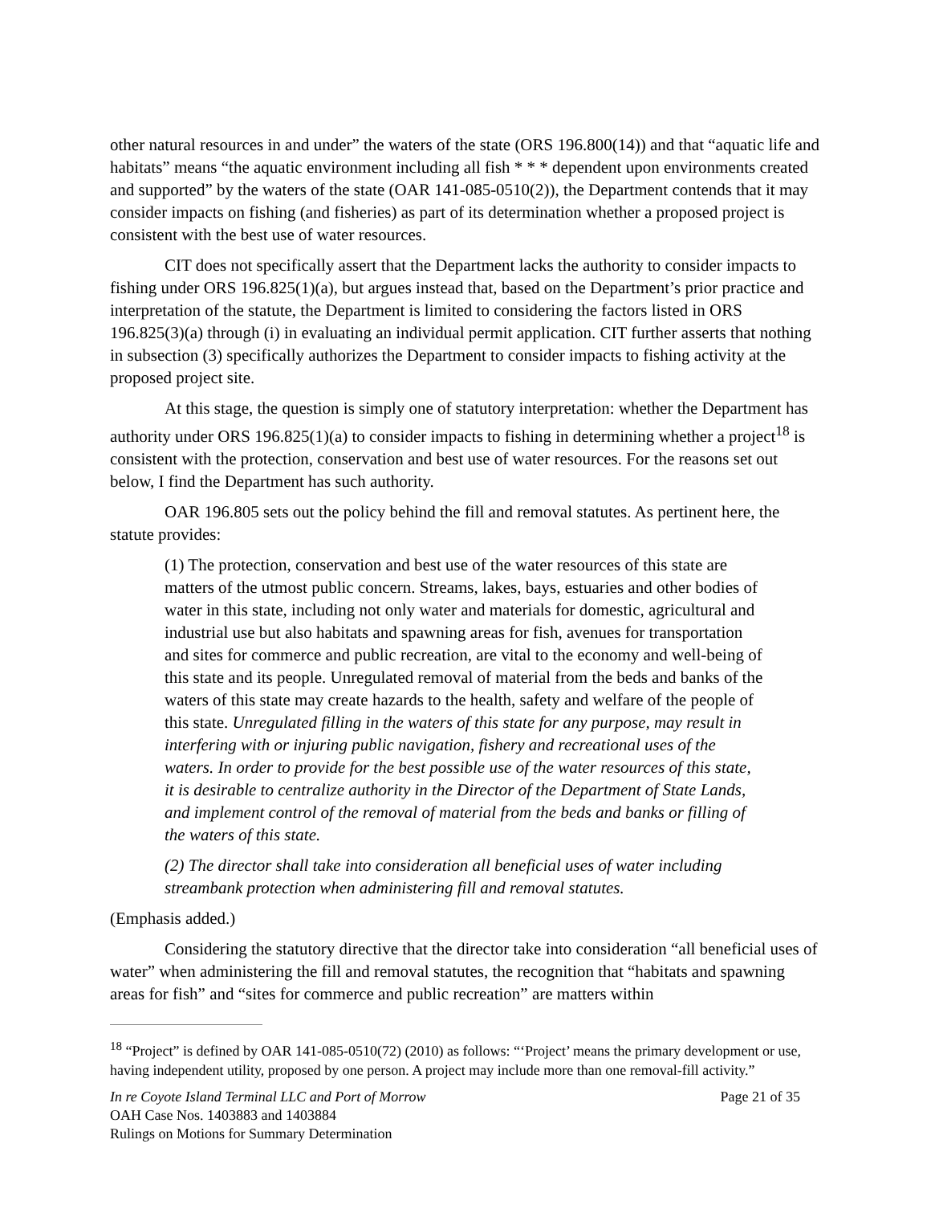other natural resources in and under” the waters of the state (ORS 196.800(14)) and that “aquatic life and habitats” means “the aquatic environment including all fish * * * dependent upon environments created and supported” by the waters of the state (OAR 141-085-0510(2)), the Department contends that it may consider impacts on fishing (and fisheries) as part of its determination whether a proposed project is consistent with the best use of water resources.
CIT does not specifically assert that the Department lacks the authority to consider impacts to fishing under ORS 196.825(1)(a), but argues instead that, based on the Department’s prior practice and interpretation of the statute, the Department is limited to considering the factors listed in ORS 196.825(3)(a) through (i) in evaluating an individual permit application. CIT further asserts that nothing in subsection (3) specifically authorizes the Department to consider impacts to fishing activity at the proposed project site.
At this stage, the question is simply one of statutory interpretation: whether the Department has authority under ORS 196.825(1)(a) to consider impacts to fishing in determining whether a project<sup>18</sup> is consistent with the protection, conservation and best use of water resources. For the reasons set out below, I find the Department has such authority.
OAR 196.805 sets out the policy behind the fill and removal statutes. As pertinent here, the statute provides:
(1) The protection, conservation and best use of the water resources of this state are matters of the utmost public concern. Streams, lakes, bays, estuaries and other bodies of water in this state, including not only water and materials for domestic, agricultural and industrial use but also habitats and spawning areas for fish, avenues for transportation and sites for commerce and public recreation, are vital to the economy and well-being of this state and its people. Unregulated removal of material from the beds and banks of the waters of this state may create hazards to the health, safety and welfare of the people of this state. Unregulated filling in the waters of this state for any purpose, may result in interfering with or injuring public navigation, fishery and recreational uses of the waters. In order to provide for the best possible use of the water resources of this state, it is desirable to centralize authority in the Director of the Department of State Lands, and implement control of the removal of material from the beds and banks or filling of the waters of this state.
(2) The director shall take into consideration all beneficial uses of water including streambank protection when administering fill and removal statutes.
(Emphasis added.)
Considering the statutory directive that the director take into consideration “all beneficial uses of water” when administering the fill and removal statutes, the recognition that “habitats and spawning areas for fish” and “sites for commerce and public recreation” are matters within
<sup>18</sup> “Project” is defined by OAR 141-085-0510(72) (2010) as follows: “‘Project’ means the primary development or use, having independent utility, proposed by one person. A project may include more than one removal-fill activity.”
In re Coyote Island Terminal LLC and Port of Morrow Page 21 of 35
OAH Case Nos. 1403883 and 1403884
Rulings on Motions for Summary Determination